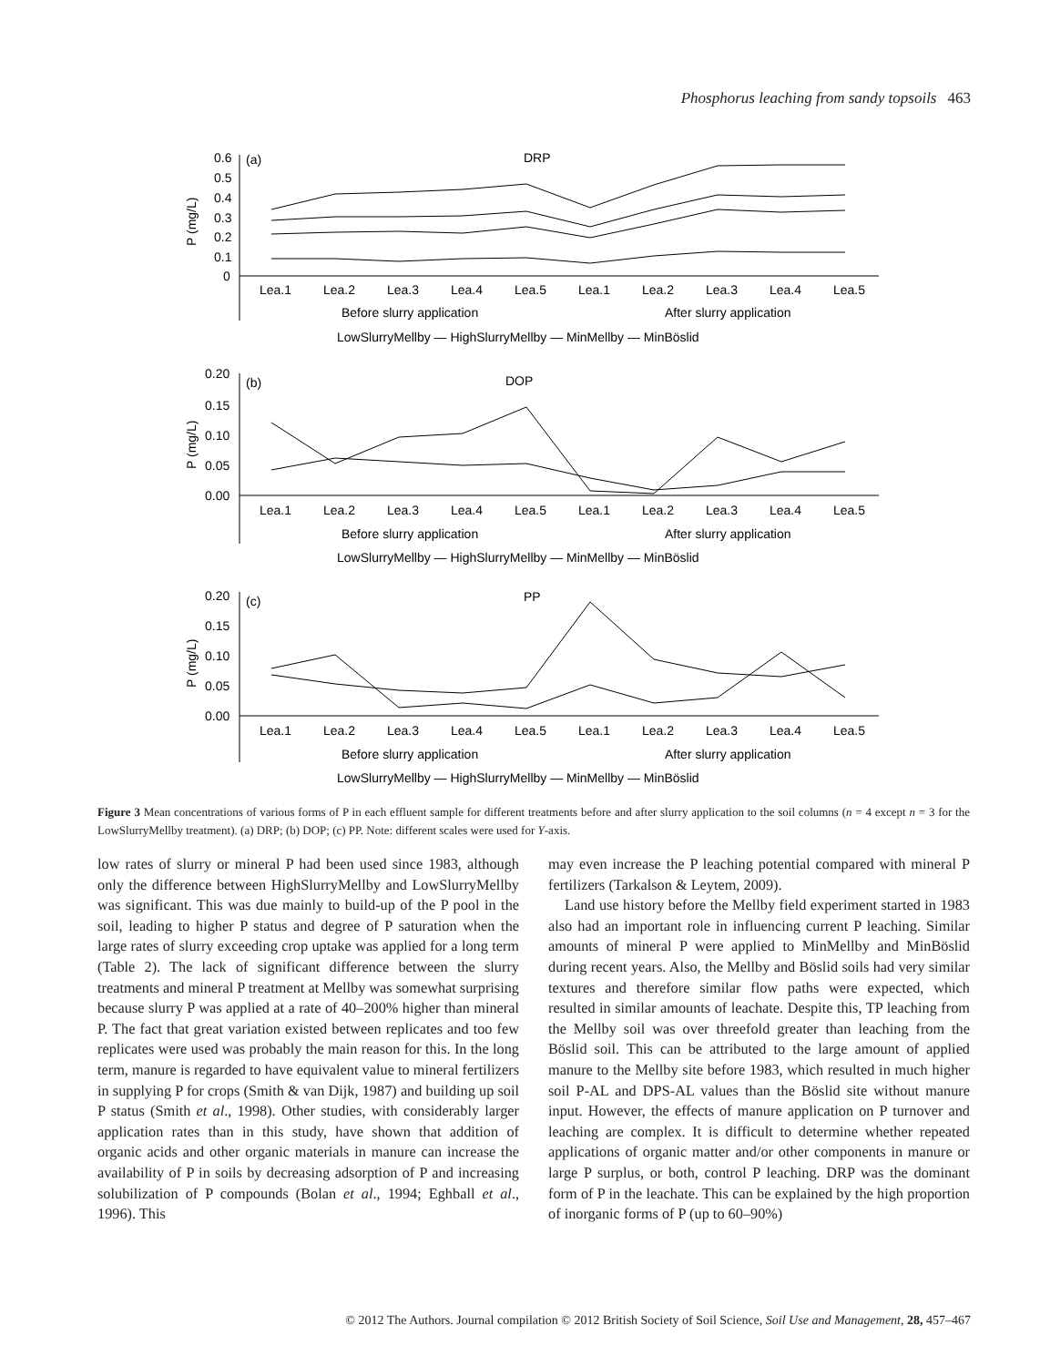Phosphorus leaching from sandy topsoils 463
0.6
0.5
0.4
0.3
0.2
0.1
0
(a)
DRP
P (mg/L)
Lea.1
Lea.2
Lea.3
Lea.4
Lea.5
Lea.1
Lea.2
Lea.3
Lea.4
Lea.5
Before slurry application
After slurry application
LowSlurryMellby — HighSlurryMellby — MinMellby — MinBöslid
0.20
0.15
0.10
0.05
0.00
(b)
DOP
P (mg/L)
Lea.1
Lea.2
Lea.3
Lea.4
Lea.5
Lea.1
Lea.2
Lea.3
Lea.4
Lea.5
Before slurry application
After slurry application
LowSlurryMellby — HighSlurryMellby — MinMellby — MinBöslid
0.20
0.15
0.10
0.05
0.00
(c)
PP
P (mg/L)
Lea.1
Lea.2
Lea.3
Lea.4
Lea.5
Lea.1
Lea.2
Lea.3
Lea.4
Lea.5
Before slurry application
After slurry application
LowSlurryMellby — HighSlurryMellby — MinMellby — MinBöslid
Figure 3 Mean concentrations of various forms of P in each effluent sample for different treatments before and after slurry application to the soil columns (n = 4 except n = 3 for the LowSlurryMellby treatment). (a) DRP; (b) DOP; (c) PP. Note: different scales were used for Y-axis.
low rates of slurry or mineral P had been used since 1983, although only the difference between HighSlurryMellby and LowSlurryMellby was significant. This was due mainly to build-up of the P pool in the soil, leading to higher P status and degree of P saturation when the large rates of slurry exceeding crop uptake was applied for a long term (Table 2). The lack of significant difference between the slurry treatments and mineral P treatment at Mellby was somewhat surprising because slurry P was applied at a rate of 40–200% higher than mineral P. The fact that great variation existed between replicates and too few replicates were used was probably the main reason for this. In the long term, manure is regarded to have equivalent value to mineral fertilizers in supplying P for crops (Smith & van Dijk, 1987) and building up soil P status (Smith et al., 1998). Other studies, with considerably larger application rates than in this study, have shown that addition of organic acids and other organic materials in manure can increase the availability of P in soils by decreasing adsorption of P and increasing solubilization of P compounds (Bolan et al., 1994; Eghball et al., 1996). This
may even increase the P leaching potential compared with mineral P fertilizers (Tarkalson & Leytem, 2009).
Land use history before the Mellby field experiment started in 1983 also had an important role in influencing current P leaching. Similar amounts of mineral P were applied to MinMellby and MinBöslid during recent years. Also, the Mellby and Böslid soils had very similar textures and therefore similar flow paths were expected, which resulted in similar amounts of leachate. Despite this, TP leaching from the Mellby soil was over threefold greater than leaching from the Böslid soil. This can be attributed to the large amount of applied manure to the Mellby site before 1983, which resulted in much higher soil P-AL and DPS-AL values than the Böslid site without manure input. However, the effects of manure application on P turnover and leaching are complex. It is difficult to determine whether repeated applications of organic matter and/or other components in manure or large P surplus, or both, control P leaching. DRP was the dominant form of P in the leachate. This can be explained by the high proportion of inorganic forms of P (up to 60–90%)
© 2012 The Authors. Journal compilation © 2012 British Society of Soil Science, Soil Use and Management, 28, 457–467